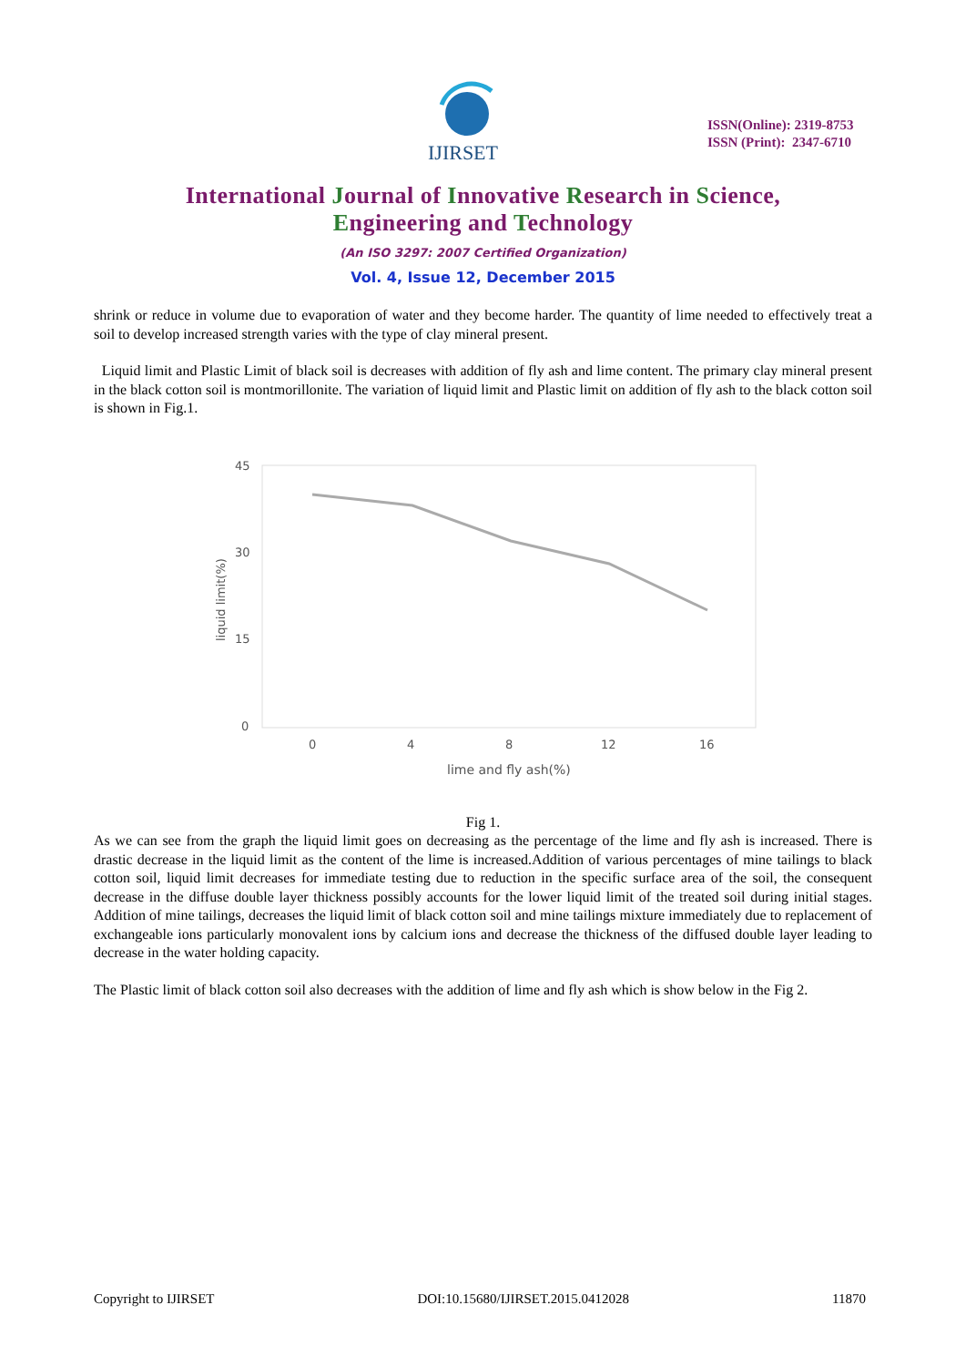IJIRSET
ISSN(Online): 2319-8753
ISSN (Print): 2347-6710
International Journal of Innovative Research in Science,
Engineering and Technology
(An ISO 3297: 2007 Certified Organization)
Vol. 4, Issue 12, December 2015
shrink or reduce in volume due to evaporation of water and they become harder. The quantity of lime needed to effectively treat a soil to develop increased strength varies with the type of clay mineral present.
Liquid limit and Plastic Limit of black soil is decreases with addition of fly ash and lime content. The primary clay mineral present in the black cotton soil is montmorillonite. The variation of liquid limit and Plastic limit on addition of fly ash to the black cotton soil is shown in Fig.1.
45
30
15
0
liquid limit(%)
0
4
8
12
16
lime and fly ash(%)
Fig 1.
As we can see from the graph the liquid limit goes on decreasing as the percentage of the lime and fly ash is increased. There is drastic decrease in the liquid limit as the content of the lime is increased.Addition of various percentages of mine tailings to black cotton soil, liquid limit decreases for immediate testing due to reduction in the specific surface area of the soil, the consequent decrease in the diffuse double layer thickness possibly accounts for the lower liquid limit of the treated soil during initial stages. Addition of mine tailings, decreases the liquid limit of black cotton soil and mine tailings mixture immediately due to replacement of exchangeable ions particularly monovalent ions by calcium ions and decrease the thickness of the diffused double layer leading to decrease in the water holding capacity.
The Plastic limit of black cotton soil also decreases with the addition of lime and fly ash which is show below in the Fig 2.
Copyright to IJIRSET DOI:10.15680/IJIRSET.2015.0412028 11870